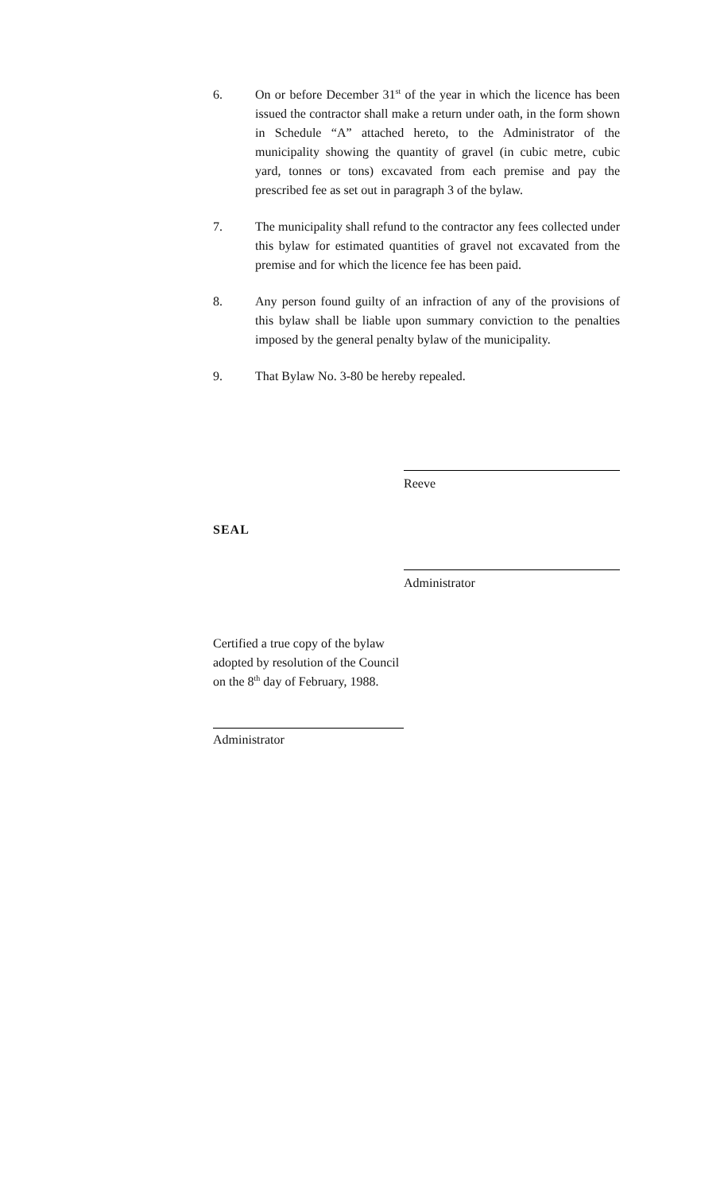6. On or before December 31<sup>st</sup> of the year in which the licence has been issued the contractor shall make a return under oath, in the form shown in Schedule “A” attached hereto, to the Administrator of the municipality showing the quantity of gravel (in cubic metre, cubic yard, tonnes or tons) excavated from each premise and pay the prescribed fee as set out in paragraph 3 of the bylaw.
7. The municipality shall refund to the contractor any fees collected under this bylaw for estimated quantities of gravel not excavated from the premise and for which the licence fee has been paid.
8. Any person found guilty of an infraction of any of the provisions of this bylaw shall be liable upon summary conviction to the penalties imposed by the general penalty bylaw of the municipality.
9. That Bylaw No. 3-80 be hereby repealed.
Reeve
SEAL
Administrator
Certified a true copy of the bylaw
adopted by resolution of the Council
on the 8<sup>th</sup> day of February, 1988.
Administrator